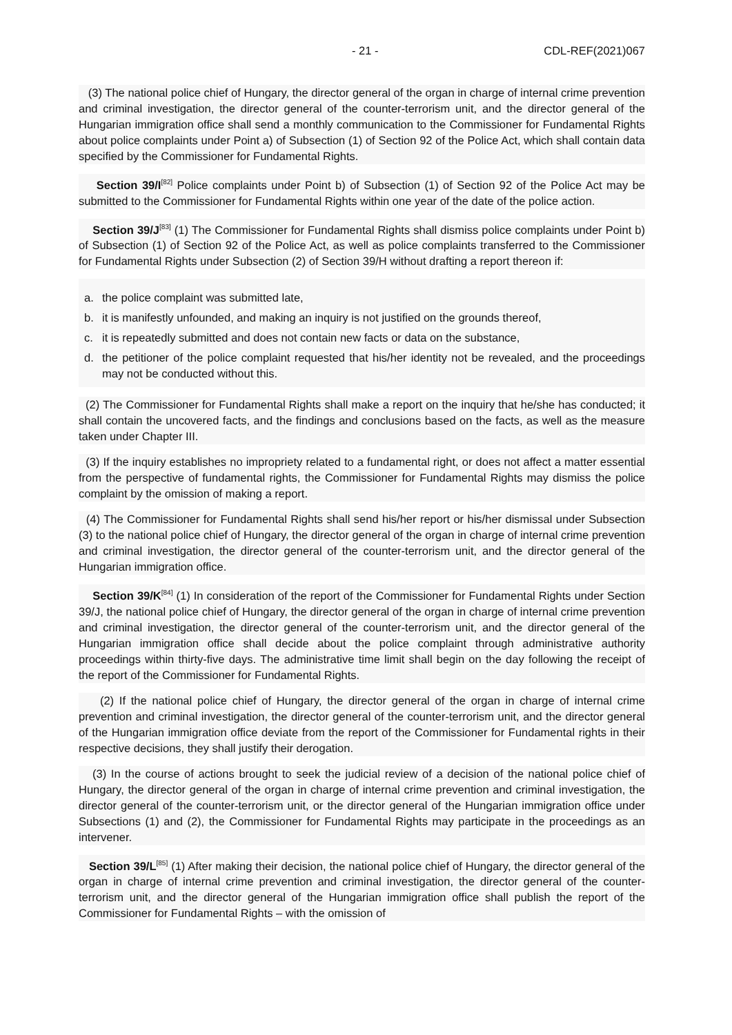- 21 - CDL-REF(2021)067
(3) The national police chief of Hungary, the director general of the organ in charge of internal crime prevention and criminal investigation, the director general of the counter-terrorism unit, and the director general of the Hungarian immigration office shall send a monthly communication to the Commissioner for Fundamental Rights about police complaints under Point a) of Subsection (1) of Section 92 of the Police Act, which shall contain data specified by the Commissioner for Fundamental Rights.
Section 39/I<sup>[82]</sup> Police complaints under Point b) of Subsection (1) of Section 92 of the Police Act may be submitted to the Commissioner for Fundamental Rights within one year of the date of the police action.
Section 39/J<sup>[83]</sup> (1) The Commissioner for Fundamental Rights shall dismiss police complaints under Point b) of Subsection (1) of Section 92 of the Police Act, as well as police complaints transferred to the Commissioner for Fundamental Rights under Subsection (2) of Section 39/H without drafting a report thereon if:
a. the police complaint was submitted late,
b. it is manifestly unfounded, and making an inquiry is not justified on the grounds thereof,
c. it is repeatedly submitted and does not contain new facts or data on the substance,
d. the petitioner of the police complaint requested that his/her identity not be revealed, and the proceedings may not be conducted without this.
(2) The Commissioner for Fundamental Rights shall make a report on the inquiry that he/she has conducted; it shall contain the uncovered facts, and the findings and conclusions based on the facts, as well as the measure taken under Chapter III.
(3) If the inquiry establishes no impropriety related to a fundamental right, or does not affect a matter essential from the perspective of fundamental rights, the Commissioner for Fundamental Rights may dismiss the police complaint by the omission of making a report.
(4) The Commissioner for Fundamental Rights shall send his/her report or his/her dismissal under Subsection (3) to the national police chief of Hungary, the director general of the organ in charge of internal crime prevention and criminal investigation, the director general of the counter-terrorism unit, and the director general of the Hungarian immigration office.
Section 39/K<sup>[84]</sup> (1) In consideration of the report of the Commissioner for Fundamental Rights under Section 39/J, the national police chief of Hungary, the director general of the organ in charge of internal crime prevention and criminal investigation, the director general of the counter-terrorism unit, and the director general of the Hungarian immigration office shall decide about the police complaint through administrative authority proceedings within thirty-five days. The administrative time limit shall begin on the day following the receipt of the report of the Commissioner for Fundamental Rights.
(2) If the national police chief of Hungary, the director general of the organ in charge of internal crime prevention and criminal investigation, the director general of the counter-terrorism unit, and the director general of the Hungarian immigration office deviate from the report of the Commissioner for Fundamental rights in their respective decisions, they shall justify their derogation.
(3) In the course of actions brought to seek the judicial review of a decision of the national police chief of Hungary, the director general of the organ in charge of internal crime prevention and criminal investigation, the director general of the counter-terrorism unit, or the director general of the Hungarian immigration office under Subsections (1) and (2), the Commissioner for Fundamental Rights may participate in the proceedings as an intervener.
Section 39/L<sup>[85]</sup> (1) After making their decision, the national police chief of Hungary, the director general of the organ in charge of internal crime prevention and criminal investigation, the director general of the counter-terrorism unit, and the director general of the Hungarian immigration office shall publish the report of the Commissioner for Fundamental Rights – with the omission of